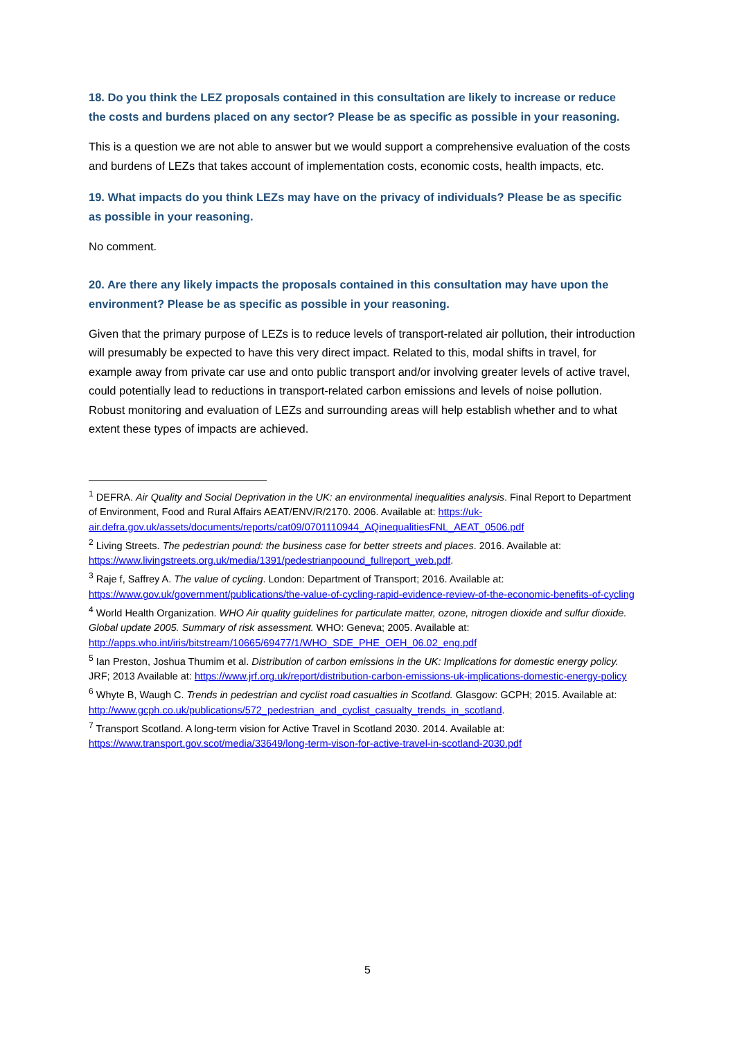18. Do you think the LEZ proposals contained in this consultation are likely to increase or reduce the costs and burdens placed on any sector? Please be as specific as possible in your reasoning.
This is a question we are not able to answer but we would support a comprehensive evaluation of the costs and burdens of LEZs that takes account of implementation costs, economic costs, health impacts, etc.
19. What impacts do you think LEZs may have on the privacy of individuals? Please be as specific as possible in your reasoning.
No comment.
20. Are there any likely impacts the proposals contained in this consultation may have upon the environment? Please be as specific as possible in your reasoning.
Given that the primary purpose of LEZs is to reduce levels of transport-related air pollution, their introduction will presumably be expected to have this very direct impact. Related to this, modal shifts in travel, for example away from private car use and onto public transport and/or involving greater levels of active travel, could potentially lead to reductions in transport-related carbon emissions and levels of noise pollution. Robust monitoring and evaluation of LEZs and surrounding areas will help establish whether and to what extent these types of impacts are achieved.
<sup>1</sup> DEFRA. Air Quality and Social Deprivation in the UK: an environmental inequalities analysis. Final Report to Department of Environment, Food and Rural Affairs AEAT/ENV/R/2170. 2006. Available at: https://uk-air.defra.gov.uk/assets/documents/reports/cat09/0701110944_AQinequalitiesFNL_AEAT_0506.pdf
<sup>2</sup> Living Streets. The pedestrian pound: the business case for better streets and places. 2016. Available at: https://www.livingstreets.org.uk/media/1391/pedestrianpoound_fullreport_web.pdf.
<sup>3</sup> Raje f, Saffrey A. The value of cycling. London: Department of Transport; 2016. Available at: https://www.gov.uk/government/publications/the-value-of-cycling-rapid-evidence-review-of-the-economic-benefits-of-cycling
<sup>4</sup> World Health Organization. WHO Air quality guidelines for particulate matter, ozone, nitrogen dioxide and sulfur dioxide. Global update 2005. Summary of risk assessment. WHO: Geneva; 2005. Available at: http://apps.who.int/iris/bitstream/10665/69477/1/WHO_SDE_PHE_OEH_06.02_eng.pdf
<sup>5</sup> Ian Preston, Joshua Thumim et al. Distribution of carbon emissions in the UK: Implications for domestic energy policy. JRF; 2013 Available at: https://www.jrf.org.uk/report/distribution-carbon-emissions-uk-implications-domestic-energy-policy
<sup>6</sup> Whyte B, Waugh C. Trends in pedestrian and cyclist road casualties in Scotland. Glasgow: GCPH; 2015. Available at: http://www.gcph.co.uk/publications/572_pedestrian_and_cyclist_casualty_trends_in_scotland.
<sup>7</sup> Transport Scotland. A long-term vision for Active Travel in Scotland 2030. 2014. Available at: https://www.transport.gov.scot/media/33649/long-term-vison-for-active-travel-in-scotland-2030.pdf
5